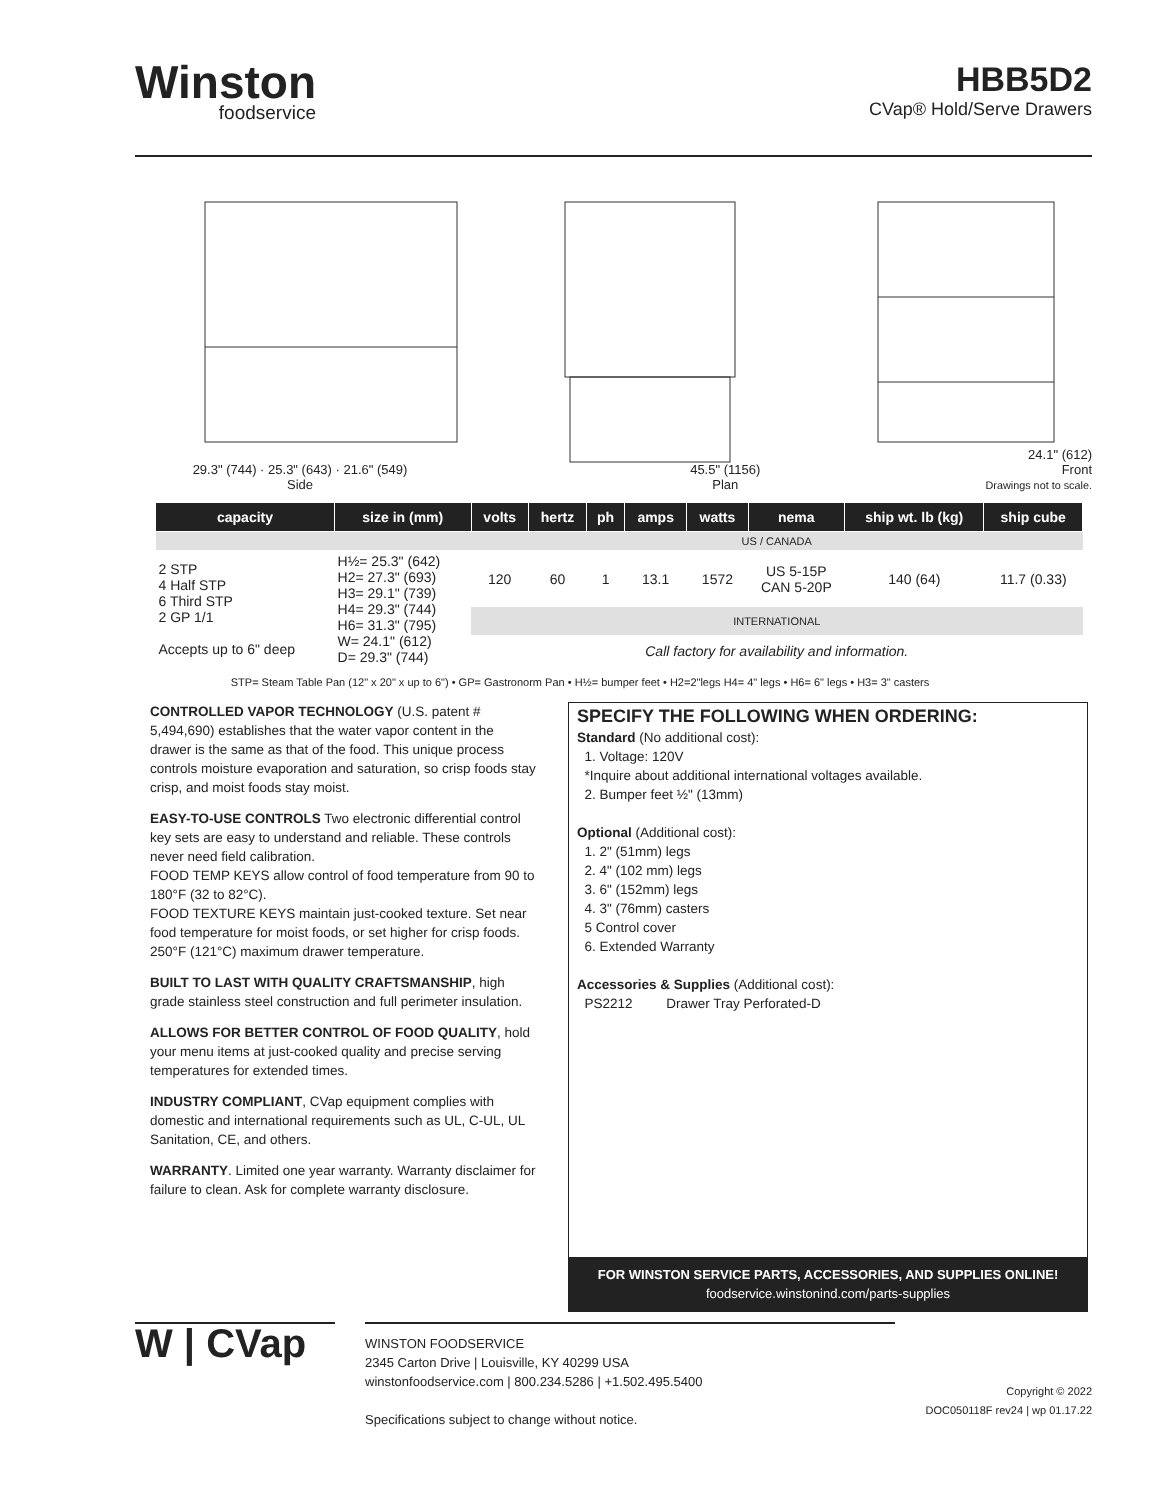Winston
foodservice
HBB5D2
CVap® Hold/Serve Drawers
29.3" (744) · 25.3" (643) · 21.6" (549)
Side
45.5" (1156)
Plan
24.1" (612)
Front
Drawings not to scale.
| capacity | size in (mm) | volts | hertz | ph | amps | watts | nema | ship wt. lb (kg) | ship cube |
| --- | --- | --- | --- | --- | --- | --- | --- | --- | --- |
| | | US / CANADA | | | | | | | |
| 2 STP 4 Half STP 6 Third STP 2 GP 1/1 Accepts up to 6" deep | H½= 25.3" (642) H2= 27.3" (693) H3= 29.1" (739) H4= 29.3" (744) H6= 31.3" (795) W= 24.1" (612) D= 29.3" (744) | 120 | 60 | 1 | 13.1 | 1572 | US 5-15P CAN 5-20P | 140 (64) | 11.7 (0.33) |
| | | INTERNATIONAL | | | | | | | |
| | | Call factory for availability and information. | | | | | | | |
STP= Steam Table Pan (12" x 20" x up to 6") • GP= Gastronorm Pan • H½= bumper feet • H2=2"legs H4= 4" legs • H6= 6" legs • H3= 3" casters
CONTROLLED VAPOR TECHNOLOGY (U.S. patent # 5,494,690) establishes that the water vapor content in the drawer is the same as that of the food. This unique process controls moisture evaporation and saturation, so crisp foods stay crisp, and moist foods stay moist.
EASY-TO-USE CONTROLS Two electronic differential control key sets are easy to understand and reliable. These controls never need field calibration.
FOOD TEMP KEYS allow control of food temperature from 90 to 180°F (32 to 82°C).
FOOD TEXTURE KEYS maintain just-cooked texture. Set near food temperature for moist foods, or set higher for crisp foods. 250°F (121°C) maximum drawer temperature.
BUILT TO LAST WITH QUALITY CRAFTSMANSHIP, high grade stainless steel construction and full perimeter insulation.
ALLOWS FOR BETTER CONTROL OF FOOD QUALITY, hold your menu items at just-cooked quality and precise serving temperatures for extended times.
INDUSTRY COMPLIANT, CVap equipment complies with domestic and international requirements such as UL, C-UL, UL Sanitation, CE, and others.
WARRANTY. Limited one year warranty. Warranty disclaimer for failure to clean. Ask for complete warranty disclosure.
SPECIFY THE FOLLOWING WHEN ORDERING:
Standard (No additional cost):
1. Voltage: 120V
*Inquire about additional international voltages available.
2. Bumper feet ½" (13mm)
Optional (Additional cost):
1. 2" (51mm) legs
2. 4" (102 mm) legs
3. 6" (152mm) legs
4. 3" (76mm) casters
5 Control cover
6. Extended Warranty
Accessories & Supplies (Additional cost):
PS2212 Drawer Tray Perforated-D
FOR WINSTON SERVICE PARTS, ACCESSORIES, AND SUPPLIES ONLINE!
foodservice.winstonind.com/parts-supplies
W | CVap
WINSTON FOODSERVICE
2345 Carton Drive | Louisville, KY 40299 USA
winstonfoodservice.com | 800.234.5286 | +1.502.495.5400
Specifications subject to change without notice.
Copyright © 2022
DOC050118F rev24 | wp 01.17.22